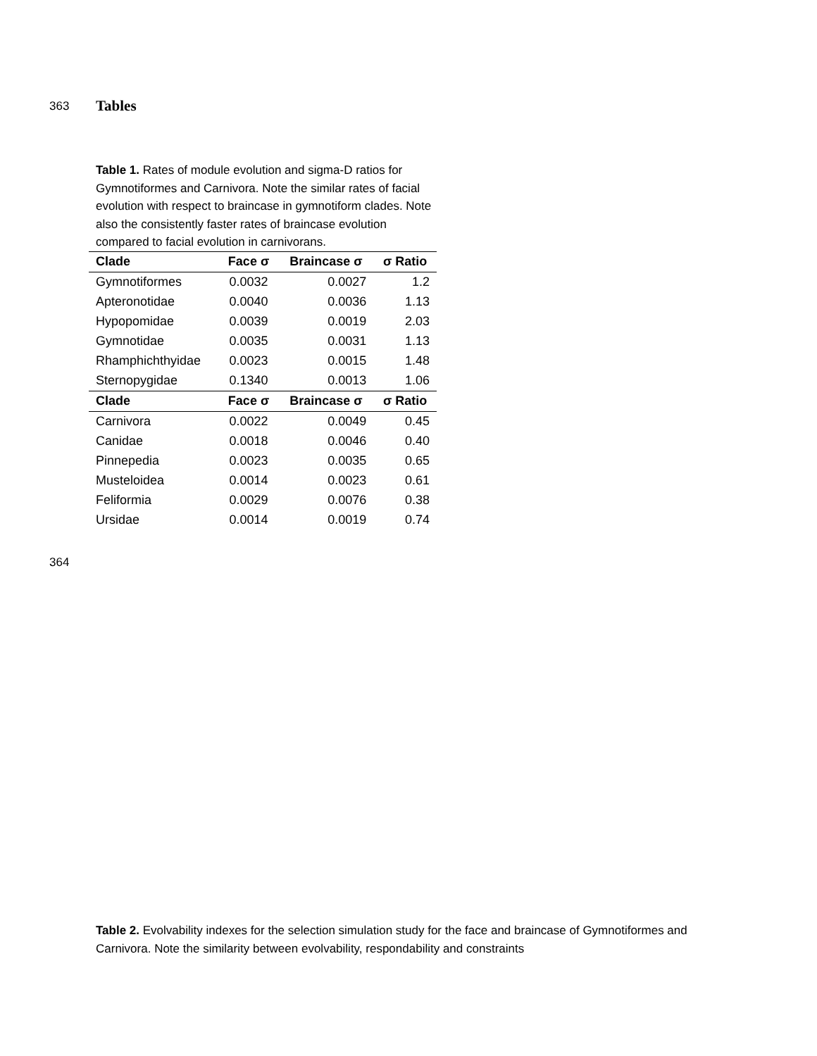363 Tables
Table 1. Rates of module evolution and sigma-D ratios for Gymnotiformes and Carnivora. Note the similar rates of facial evolution with respect to braincase in gymnotiform clades. Note also the consistently faster rates of braincase evolution compared to facial evolution in carnivorans.
| Clade | Face σ | Braincase σ | σ Ratio |
| --- | --- | --- | --- |
| Gymnotiformes | 0.0032 | 0.0027 | 1.2 |
| Apteronotidae | 0.0040 | 0.0036 | 1.13 |
| Hypopomidae | 0.0039 | 0.0019 | 2.03 |
| Gymnotidae | 0.0035 | 0.0031 | 1.13 |
| Rhamphichthyidae | 0.0023 | 0.0015 | 1.48 |
| Sternopygidae | 0.1340 | 0.0013 | 1.06 |
| Clade | Face σ | Braincase σ | σ Ratio |
| Carnivora | 0.0022 | 0.0049 | 0.45 |
| Canidae | 0.0018 | 0.0046 | 0.40 |
| Pinnepedia | 0.0023 | 0.0035 | 0.65 |
| Musteloidea | 0.0014 | 0.0023 | 0.61 |
| Feliformia | 0.0029 | 0.0076 | 0.38 |
| Ursidae | 0.0014 | 0.0019 | 0.74 |
364
Table 2. Evolvability indexes for the selection simulation study for the face and braincase of Gymnotiformes and Carnivora. Note the similarity between evolvability, respondability and constraints